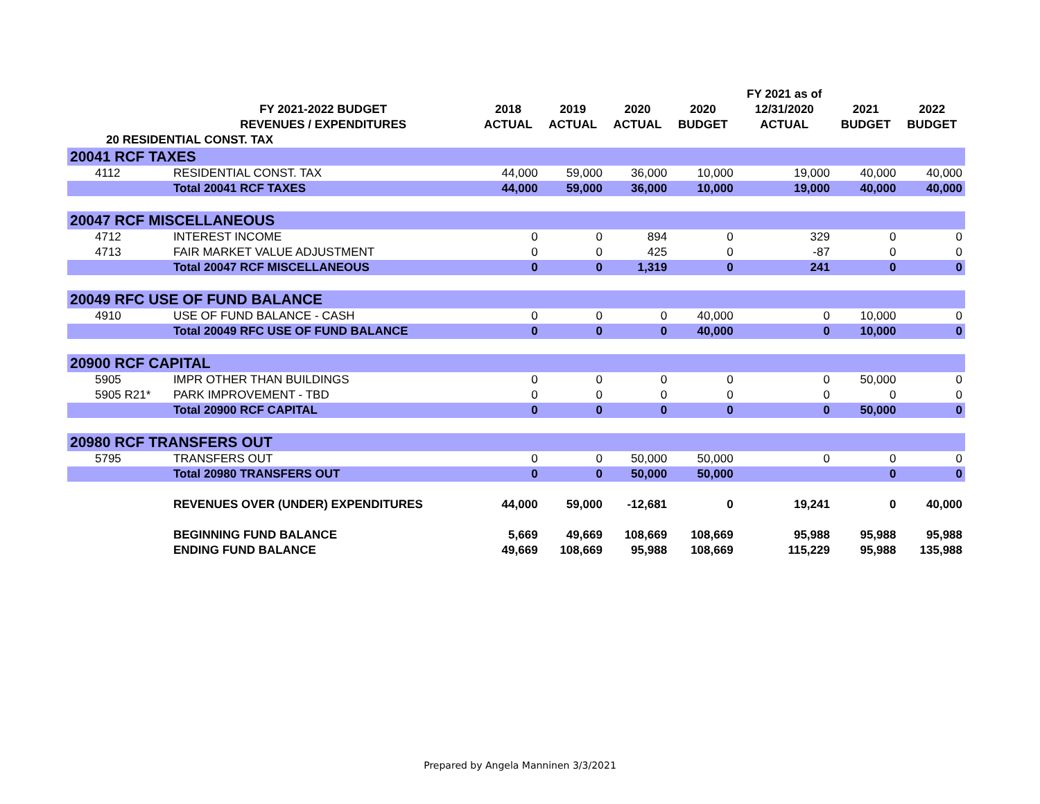| | | | | | | FY 2021 as of | | |
| --- | --- | --- | --- | --- | --- | --- | --- | --- |
| | FY 2021-2022 BUDGET | 2018 | 2019 | 2020 | 2020 | 12/31/2020 | 2021 | 2022 |
| | REVENUES / EXPENDITURES | ACTUAL | ACTUAL | ACTUAL | BUDGET | ACTUAL | BUDGET | BUDGET |
| 20 RESIDENTIAL CONST. TAX | | | | | | | | |
| 20041 RCF TAXES | | | | | | | | |
| 4112 | RESIDENTIAL CONST. TAX | 44,000 | 59,000 | 36,000 | 10,000 | 19,000 | 40,000 | 40,000 |
| | Total 20041 RCF TAXES | 44,000 | 59,000 | 36,000 | 10,000 | 19,000 | 40,000 | 40,000 |
| 20047 RCF MISCELLANEOUS | | | | | | | | |
| 4712 | INTEREST INCOME | 0 | 0 | 894 | 0 | 329 | 0 | 0 |
| 4713 | FAIR MARKET VALUE ADJUSTMENT | 0 | 0 | 425 | 0 | -87 | 0 | 0 |
| | Total 20047 RCF MISCELLANEOUS | 0 | 0 | 1,319 | 0 | 241 | 0 | 0 |
| 20049 RFC USE OF FUND BALANCE | | | | | | | | |
| 4910 | USE OF FUND BALANCE - CASH | 0 | 0 | 0 | 40,000 | 0 | 10,000 | 0 |
| | Total 20049 RFC USE OF FUND BALANCE | 0 | 0 | 0 | 40,000 | 0 | 10,000 | 0 |
| 20900 RCF CAPITAL | | | | | | | | |
| 5905 | IMPR OTHER THAN BUILDINGS | 0 | 0 | 0 | 0 | 0 | 50,000 | 0 |
| 5905 R21* | PARK IMPROVEMENT - TBD | 0 | 0 | 0 | 0 | 0 | 0 | 0 |
| | Total 20900 RCF CAPITAL | 0 | 0 | 0 | 0 | 0 | 50,000 | 0 |
| 20980 RCF TRANSFERS OUT | | | | | | | | |
| 5795 | TRANSFERS OUT | 0 | 0 | 50,000 | 50,000 | 0 | 0 | 0 |
| | Total 20980 TRANSFERS OUT | 0 | 0 | 50,000 | 50,000 | | 0 | 0 |
| | REVENUES OVER (UNDER) EXPENDITURES | 44,000 | 59,000 | -12,681 | 0 | 19,241 | 0 | 40,000 |
| | BEGINNING FUND BALANCE | 5,669 | 49,669 | 108,669 | 108,669 | 95,988 | 95,988 | 95,988 |
| | ENDING FUND BALANCE | 49,669 | 108,669 | 95,988 | 108,669 | 115,229 | 95,988 | 135,988 |
Prepared by Angela Manninen 3/3/2021